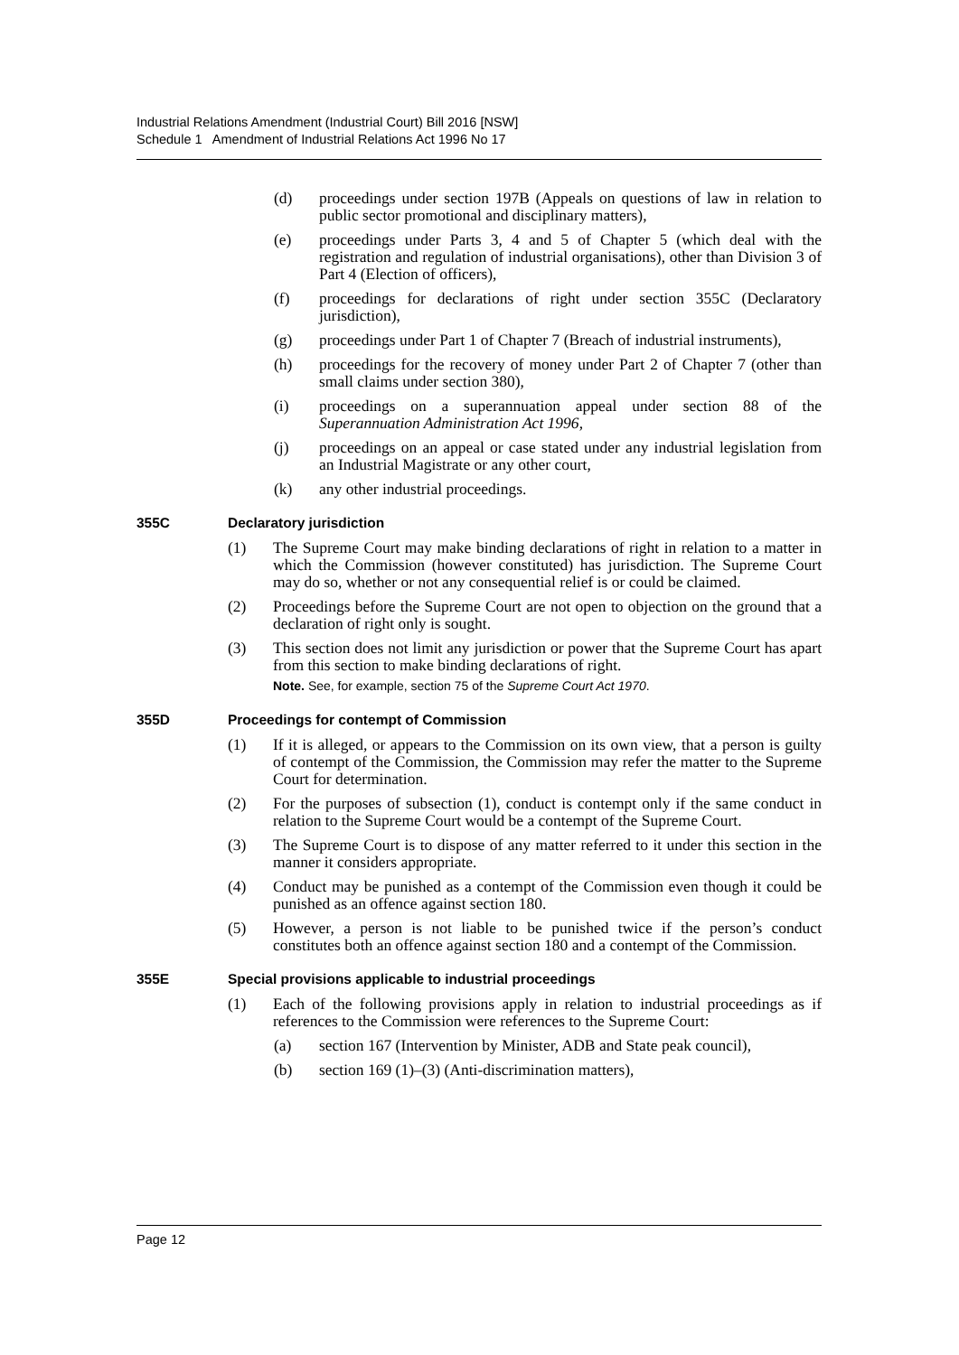Industrial Relations Amendment (Industrial Court) Bill 2016 [NSW]
Schedule 1 Amendment of Industrial Relations Act 1996 No 17
(d) proceedings under section 197B (Appeals on questions of law in relation to public sector promotional and disciplinary matters),
(e) proceedings under Parts 3, 4 and 5 of Chapter 5 (which deal with the registration and regulation of industrial organisations), other than Division 3 of Part 4 (Election of officers),
(f) proceedings for declarations of right under section 355C (Declaratory jurisdiction),
(g) proceedings under Part 1 of Chapter 7 (Breach of industrial instruments),
(h) proceedings for the recovery of money under Part 2 of Chapter 7 (other than small claims under section 380),
(i) proceedings on a superannuation appeal under section 88 of the Superannuation Administration Act 1996,
(j) proceedings on an appeal or case stated under any industrial legislation from an Industrial Magistrate or any other court,
(k) any other industrial proceedings.
355C Declaratory jurisdiction
(1) The Supreme Court may make binding declarations of right in relation to a matter in which the Commission (however constituted) has jurisdiction. The Supreme Court may do so, whether or not any consequential relief is or could be claimed.
(2) Proceedings before the Supreme Court are not open to objection on the ground that a declaration of right only is sought.
(3) This section does not limit any jurisdiction or power that the Supreme Court has apart from this section to make binding declarations of right.
Note. See, for example, section 75 of the Supreme Court Act 1970.
355D Proceedings for contempt of Commission
(1) If it is alleged, or appears to the Commission on its own view, that a person is guilty of contempt of the Commission, the Commission may refer the matter to the Supreme Court for determination.
(2) For the purposes of subsection (1), conduct is contempt only if the same conduct in relation to the Supreme Court would be a contempt of the Supreme Court.
(3) The Supreme Court is to dispose of any matter referred to it under this section in the manner it considers appropriate.
(4) Conduct may be punished as a contempt of the Commission even though it could be punished as an offence against section 180.
(5) However, a person is not liable to be punished twice if the person’s conduct constitutes both an offence against section 180 and a contempt of the Commission.
355E Special provisions applicable to industrial proceedings
(1) Each of the following provisions apply in relation to industrial proceedings as if references to the Commission were references to the Supreme Court:
(a) section 167 (Intervention by Minister, ADB and State peak council),
(b) section 169 (1)–(3) (Anti-discrimination matters),
Page 12